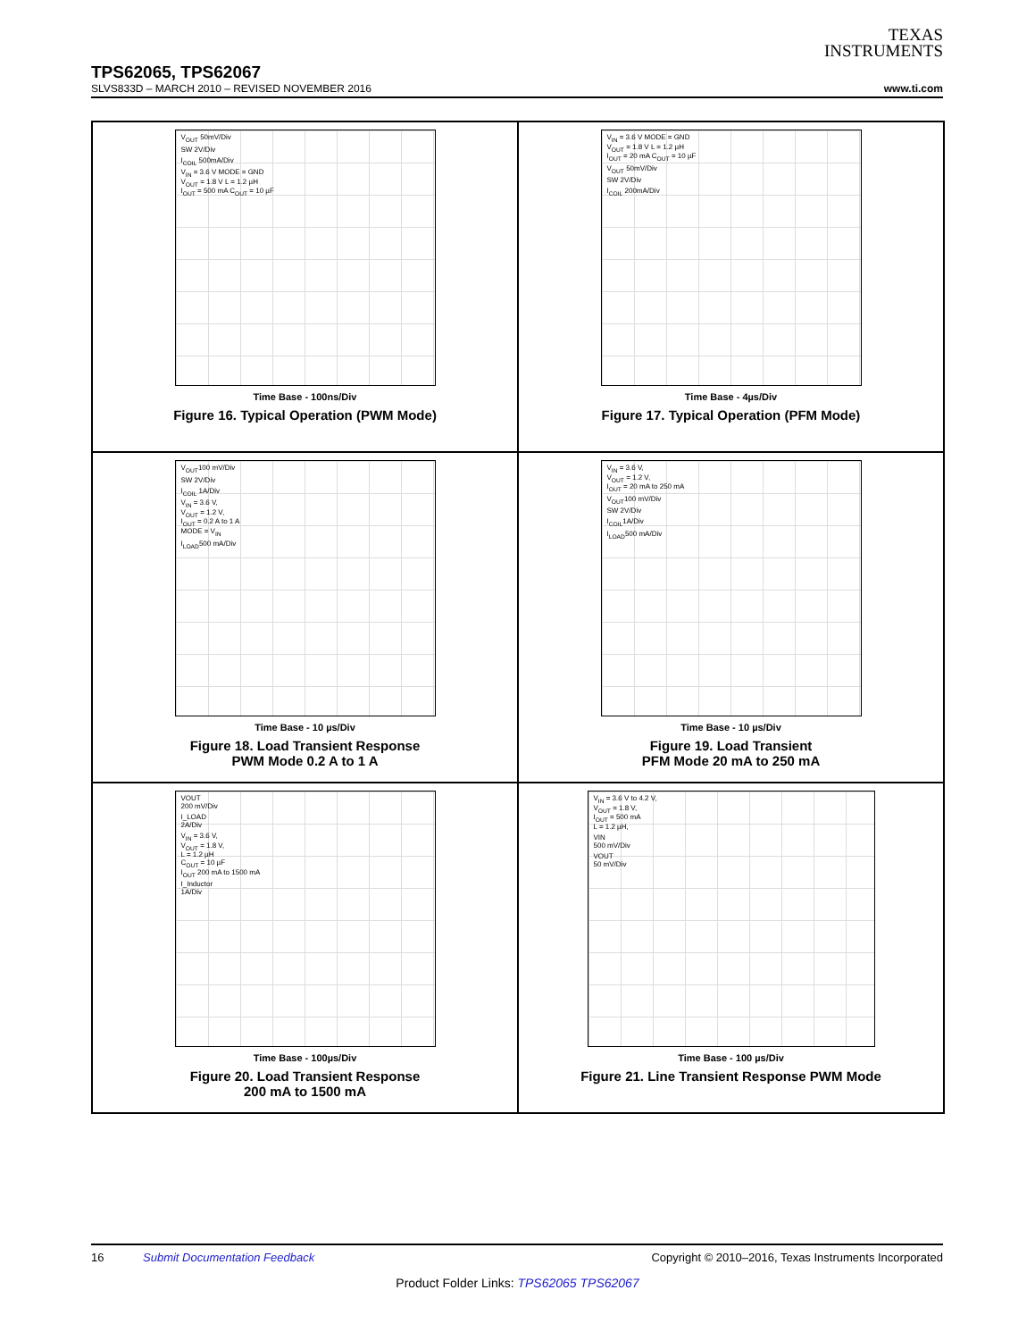TEXAS
INSTRUMENTS
TPS62065, TPS62067
SLVS833D – MARCH 2010 – REVISED NOVEMBER 2016 www.ti.com
V<sub>OUT</sub> 50mV/Div
SW 2V/Div
I<sub>COIL</sub> 500mA/Div
V<sub>IN</sub> = 3.6 V MODE = GND
V<sub>OUT</sub> = 1.8 V L = 1.2 µH
I<sub>OUT</sub> = 500 mA C<sub>OUT</sub> = 10 µF
Time Base - 100ns/Div
Figure 16. Typical Operation (PWM Mode)
V<sub>IN</sub> = 3.6 V MODE = GND
V<sub>OUT</sub> = 1.8 V L = 1.2 µH
I<sub>OUT</sub> = 20 mA C<sub>OUT</sub> = 10 µF
V<sub>OUT</sub> 50mV/Div
SW 2V/Div
I<sub>COIL</sub> 200mA/Div
Time Base - 4µs/Div
Figure 17. Typical Operation (PFM Mode)
V<sub>OUT</sub>100 mV/Div
SW 2V/Div
I<sub>COIL</sub> 1A/Div
V<sub>IN</sub> = 3.6 V,
V<sub>OUT</sub> = 1.2 V,
I<sub>OUT</sub> = 0.2 A to 1 A
MODE = V<sub>IN</sub>
I<sub>LOAD</sub>500 mA/Div
Time Base - 10 µs/Div
Figure 18. Load Transient Response
PWM Mode 0.2 A to 1 A
V<sub>IN</sub> = 3.6 V,
V<sub>OUT</sub> = 1.2 V,
I<sub>OUT</sub> = 20 mA to 250 mA
V<sub>OUT</sub>100 mV/Div
SW 2V/Div
I<sub>COIL</sub>1A/Div
I<sub>LOAD</sub>500 mA/Div
Time Base - 10 µs/Div
Figure 19. Load Transient
PFM Mode 20 mA to 250 mA
VOUT
200 mV/Div
I_LOAD
2A/Div
V<sub>IN</sub> = 3.6 V,
V<sub>OUT</sub> = 1.8 V,
L = 1.2 µH
C<sub>OUT</sub> = 10 µF
I<sub>OUT</sub> 200 mA to 1500 mA
I_Inductor
1A/Div
Time Base - 100µs/Div
Figure 20. Load Transient Response
200 mA to 1500 mA
V<sub>IN</sub> = 3.6 V to 4.2 V,
V<sub>OUT</sub> = 1.8 V,
I<sub>OUT</sub> = 500 mA
L = 1.2 µH,
VIN
500 mV/Div
VOUT
50 mV/Div
Time Base - 100 µs/Div
Figure 21. Line Transient Response PWM Mode
16 Submit Documentation Feedback Copyright © 2010–2016, Texas Instruments Incorporated
Product Folder Links: TPS62065 TPS62067